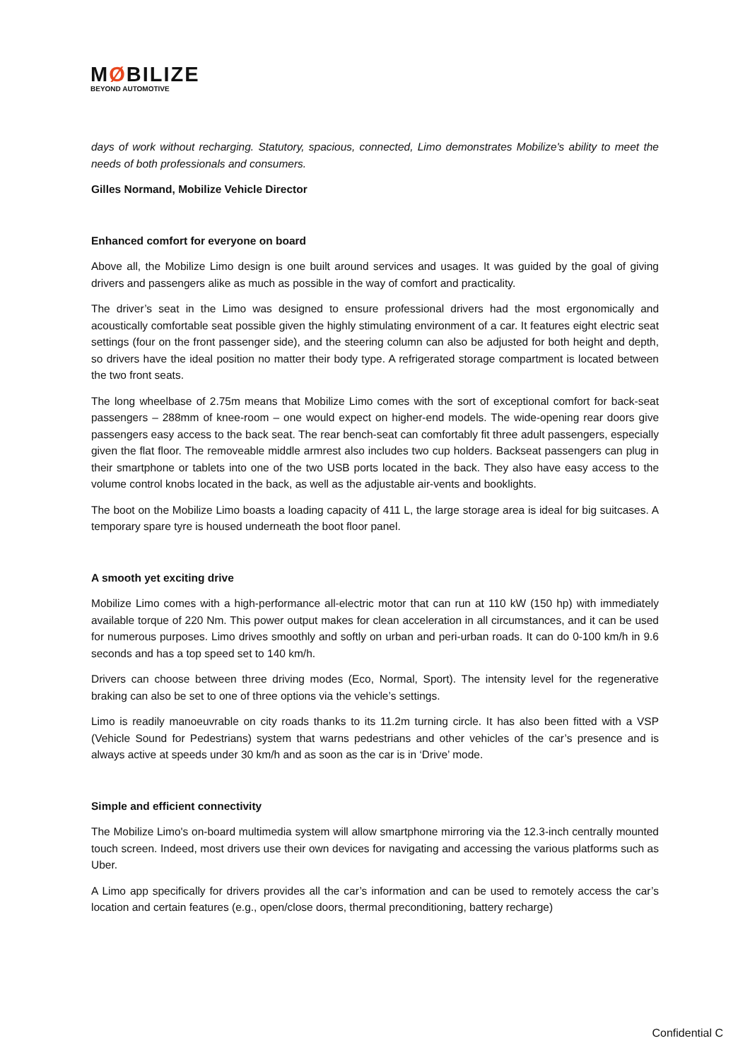MØBILIZE
BEYOND AUTOMOTIVE
days of work without recharging. Statutory, spacious, connected, Limo demonstrates Mobilize's ability to meet the needs of both professionals and consumers.
Gilles Normand, Mobilize Vehicle Director
Enhanced comfort for everyone on board
Above all, the Mobilize Limo design is one built around services and usages. It was guided by the goal of giving drivers and passengers alike as much as possible in the way of comfort and practicality.
The driver’s seat in the Limo was designed to ensure professional drivers had the most ergonomically and acoustically comfortable seat possible given the highly stimulating environment of a car. It features eight electric seat settings (four on the front passenger side), and the steering column can also be adjusted for both height and depth, so drivers have the ideal position no matter their body type. A refrigerated storage compartment is located between the two front seats.
The long wheelbase of 2.75m means that Mobilize Limo comes with the sort of exceptional comfort for back-seat passengers – 288mm of knee-room – one would expect on higher-end models. The wide-opening rear doors give passengers easy access to the back seat. The rear bench-seat can comfortably fit three adult passengers, especially given the flat floor. The removeable middle armrest also includes two cup holders. Backseat passengers can plug in their smartphone or tablets into one of the two USB ports located in the back. They also have easy access to the volume control knobs located in the back, as well as the adjustable air-vents and booklights.
The boot on the Mobilize Limo boasts a loading capacity of 411 L, the large storage area is ideal for big suitcases. A temporary spare tyre is housed underneath the boot floor panel.
A smooth yet exciting drive
Mobilize Limo comes with a high-performance all-electric motor that can run at 110 kW (150 hp) with immediately available torque of 220 Nm. This power output makes for clean acceleration in all circumstances, and it can be used for numerous purposes. Limo drives smoothly and softly on urban and peri-urban roads. It can do 0-100 km/h in 9.6 seconds and has a top speed set to 140 km/h.
Drivers can choose between three driving modes (Eco, Normal, Sport). The intensity level for the regenerative braking can also be set to one of three options via the vehicle’s settings.
Limo is readily manoeuvrable on city roads thanks to its 11.2m turning circle. It has also been fitted with a VSP (Vehicle Sound for Pedestrians) system that warns pedestrians and other vehicles of the car’s presence and is always active at speeds under 30 km/h and as soon as the car is in ‘Drive’ mode.
Simple and efficient connectivity
The Mobilize Limo's on-board multimedia system will allow smartphone mirroring via the 12.3-inch centrally mounted touch screen. Indeed, most drivers use their own devices for navigating and accessing the various platforms such as Uber.
A Limo app specifically for drivers provides all the car’s information and can be used to remotely access the car’s location and certain features (e.g., open/close doors, thermal preconditioning, battery recharge)
Confidential C